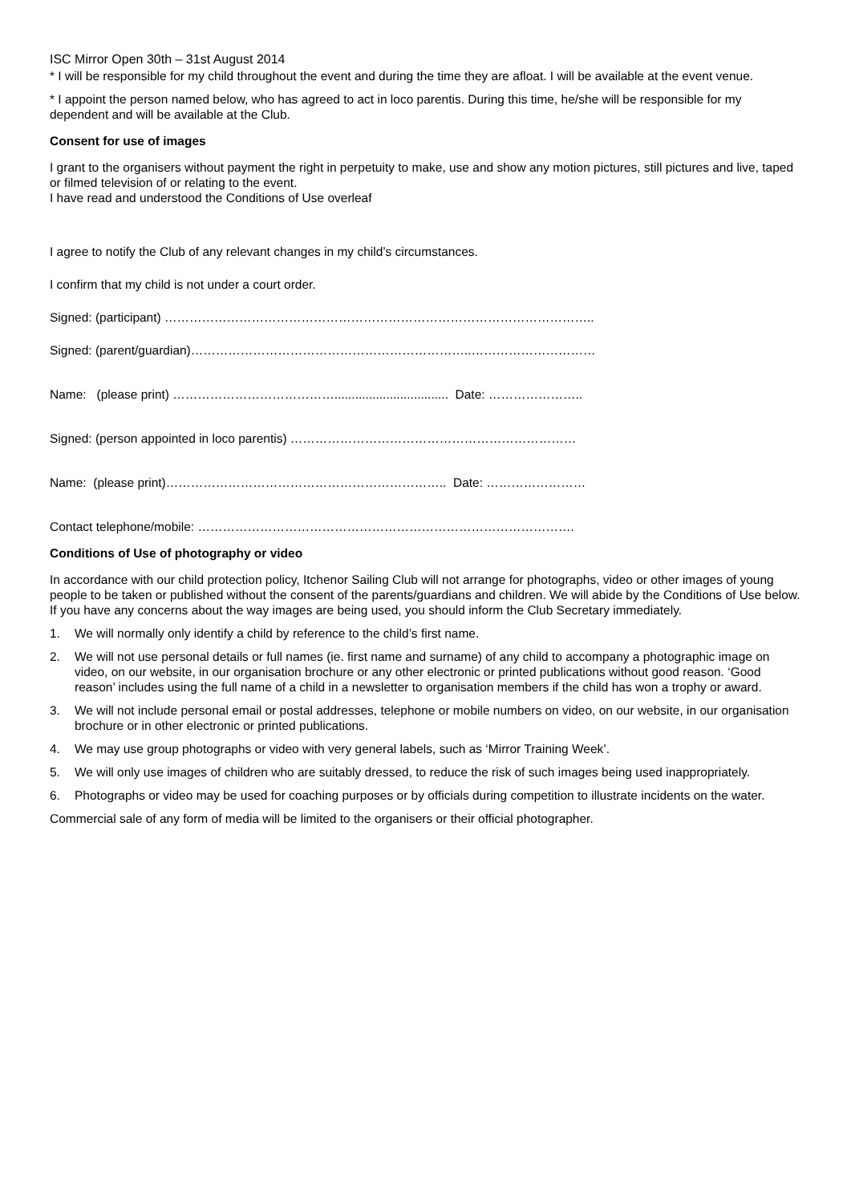ISC Mirror Open 30th – 31st August 2014
* I will be responsible for my child throughout the event and during the time they are afloat. I will be available at the event venue.
* I appoint the person named below, who has agreed to act in loco parentis. During this time, he/she will be responsible for my dependent and will be available at the Club.
Consent for use of images
I grant to the organisers without payment the right in perpetuity to make, use and show any motion pictures, still pictures and live, taped or filmed television of or relating to the event.
I have read and understood the Conditions of Use overleaf
I agree to notify the Club of any relevant changes in my child’s circumstances.
I confirm that my child is not under a court order.
Signed: (participant) …………………………………………………………………………………………..
Signed: (parent/guardian)…………………………………………………………..…………………………
Name: (please print) …………………………………................................. Date: …………………..
Signed: (person appointed in loco parentis) ……………………………………………………………
Name: (please print)………………………………………………………….. Date: ……………………
Contact telephone/mobile: ……………………………………………………………………………….
Conditions of Use of photography or video
In accordance with our child protection policy, Itchenor Sailing Club will not arrange for photographs, video or other images of young people to be taken or published without the consent of the parents/guardians and children. We will abide by the Conditions of Use below. If you have any concerns about the way images are being used, you should inform the Club Secretary immediately.
1. We will normally only identify a child by reference to the child’s first name.
2. We will not use personal details or full names (ie. first name and surname) of any child to accompany a photographic image on video, on our website, in our organisation brochure or any other electronic or printed publications without good reason. ‘Good reason’ includes using the full name of a child in a newsletter to organisation members if the child has won a trophy or award.
3. We will not include personal email or postal addresses, telephone or mobile numbers on video, on our website, in our organisation brochure or in other electronic or printed publications.
4. We may use group photographs or video with very general labels, such as ‘Mirror Training Week’.
5. We will only use images of children who are suitably dressed, to reduce the risk of such images being used inappropriately.
6. Photographs or video may be used for coaching purposes or by officials during competition to illustrate incidents on the water.
Commercial sale of any form of media will be limited to the organisers or their official photographer.